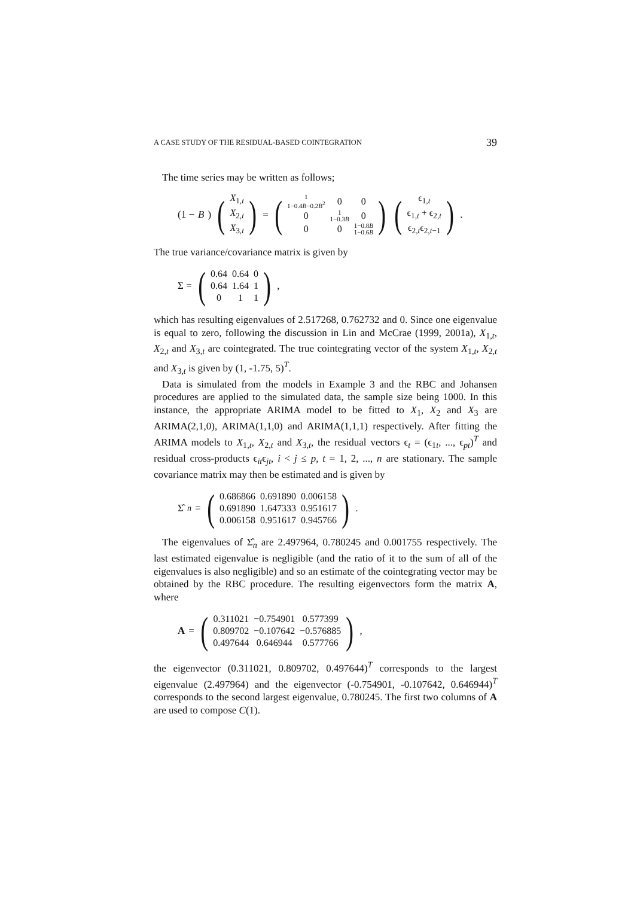A CASE STUDY OF THE RESIDUAL-BASED COINTEGRATION 39
The time series may be written as follows;
(1 − B) (
| X<sub>1,t</sub> |
| X<sub>2,t</sub> |
| X<sub>3,t</sub> |
) = (
| 1 1−0.4 B −0.2 B<sup>2</sup> | 0 | 0 |
| 0 | 1 1−0.3 B | 0 |
| 0 | 0 | 1−0.8 B 1−0.6 B |
) (
| ϵ<sub>1,t</sub> |
| ϵ<sub>1,t</sub> + ϵ<sub>2,t</sub> |
| ϵ<sub>2,t</sub>ϵ<sub>2,t−1</sub> |
).
The true variance/covariance matrix is given by
Σ = (
| 0.64 | 0.64 | 0 |
| 0.64 | 1.64 | 1 |
| 0 | 1 | 1 |
),
which has resulting eigenvalues of 2.517268, 0.762732 and 0. Since one eigenvalue is equal to zero, following the discussion in Lin and McCrae (1999, 2001a), X<sub>1,t</sub>, X<sub>2,t</sub> and X<sub>3,t</sub> are cointegrated. The true cointegrating vector of the system X<sub>1,t</sub>, X<sub>2,t</sub> and X<sub>3,t</sub> is given by (1, -1.75, 5)<sup>T</sup>.
Data is simulated from the models in Example 3 and the RBC and Johansen procedures are applied to the simulated data, the sample size being 1000. In this instance, the appropriate ARIMA model to be fitted to X<sub>1</sub>, X<sub>2</sub> and X<sub>3</sub> are ARIMA(2,1,0), ARIMA(1,1,0) and ARIMA(1,1,1) respectively. After fitting the ARIMA models to X<sub>1,t</sub>, X<sub>2,t</sub> and X<sub>3,t</sub>, the residual vectors ϵ<sub>t</sub> = (ϵ<sub>1t</sub>, ..., ϵ<sub>pt</sub>)<sup>T</sup> and residual cross-products ϵ<sub>it</sub>ϵ<sub>jt</sub>, i < j ≤ p, t = 1, 2, ..., n are stationary. The sample covariance matrix may then be estimated and is given by
Σ̂<sub>n</sub> = (
| 0.686866 | 0.691890 | 0.006158 |
| 0.691890 | 1.647333 | 0.951617 |
| 0.006158 | 0.951617 | 0.945766 |
).
The eigenvalues of Σ̂<sub>n</sub> are 2.497964, 0.780245 and 0.001755 respectively. The last estimated eigenvalue is negligible (and the ratio of it to the sum of all of the eigenvalues is also negligible) and so an estimate of the cointegrating vector may be obtained by the RBC procedure. The resulting eigenvectors form the matrix A, where
A = (
| 0.311021 | −0.754901 | 0.577399 |
| 0.809702 | −0.107642 | −0.576885 |
| 0.497644 | 0.646944 | 0.577766 |
),
the eigenvector (0.311021, 0.809702, 0.497644)<sup>T</sup> corresponds to the largest eigenvalue (2.497964) and the eigenvector (-0.754901, -0.107642, 0.646944)<sup>T</sup> corresponds to the second largest eigenvalue, 0.780245. The first two columns of A are used to compose C(1).